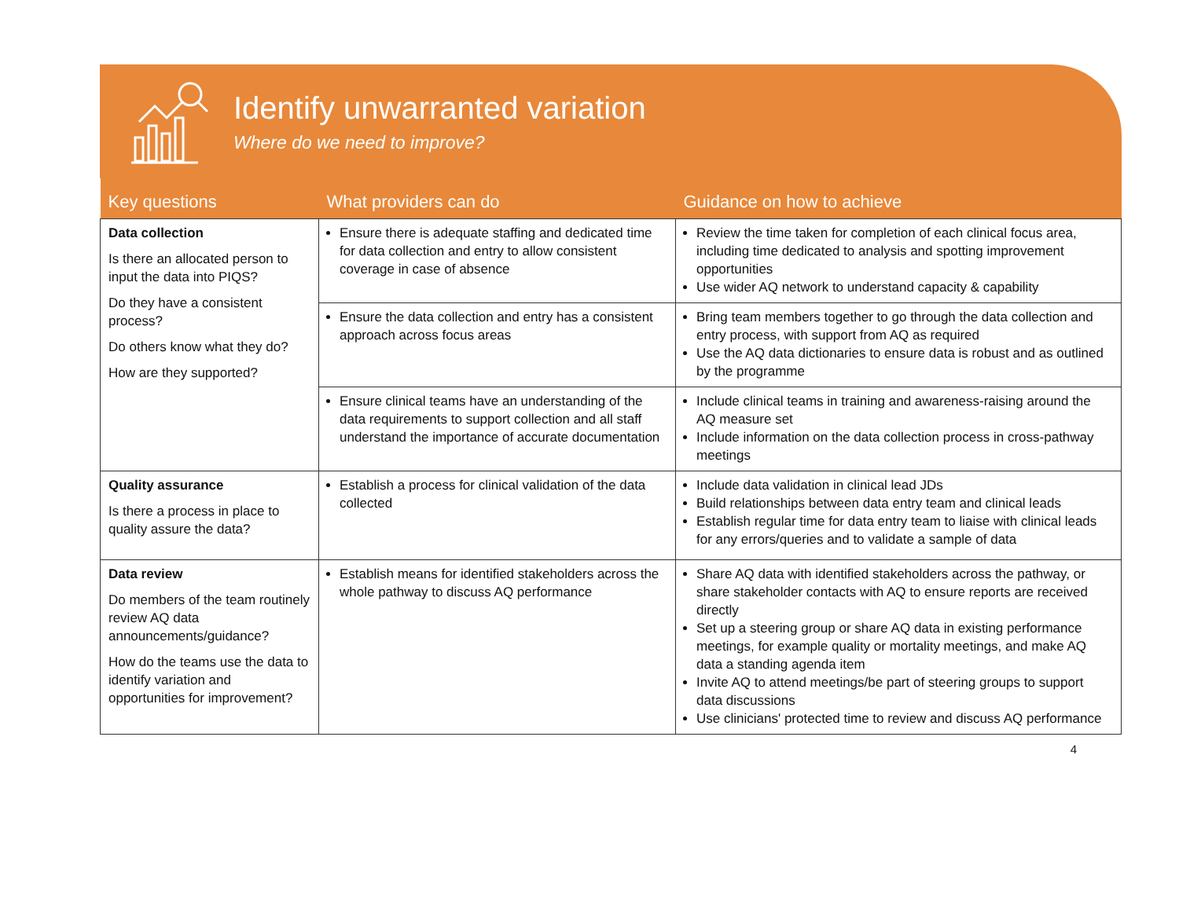Identify unwarranted variation
Where do we need to improve?
| Key questions | What providers can do | Guidance on how to achieve |
| --- | --- | --- |
| Data collection Is there an allocated person to input the data into PIQS? Do they have a consistent process? Do others know what they do? How are they supported? | Ensure there is adequate staffing and dedicated time for data collection and entry to allow consistent coverage in case of absence | Review the time taken for completion of each clinical focus area, including time dedicated to analysis and spotting improvement opportunities Use wider AQ network to understand capacity & capability |
| | Ensure the data collection and entry has a consistent approach across focus areas | Bring team members together to go through the data collection and entry process, with support from AQ as required Use the AQ data dictionaries to ensure data is robust and as outlined by the programme |
| | Ensure clinical teams have an understanding of the data requirements to support collection and all staff understand the importance of accurate documentation | Include clinical teams in training and awareness-raising around the AQ measure set Include information on the data collection process in cross-pathway meetings |
| Quality assurance Is there a process in place to quality assure the data? | Establish a process for clinical validation of the data collected | Include data validation in clinical lead JDs Build relationships between data entry team and clinical leads Establish regular time for data entry team to liaise with clinical leads for any errors/queries and to validate a sample of data |
| Data review Do members of the team routinely review AQ data announcements/guidance? How do the teams use the data to identify variation and opportunities for improvement? | Establish means for identified stakeholders across the whole pathway to discuss AQ performance | Share AQ data with identified stakeholders across the pathway, or share stakeholder contacts with AQ to ensure reports are received directly Set up a steering group or share AQ data in existing performance meetings, for example quality or mortality meetings, and make AQ data a standing agenda item Invite AQ to attend meetings/be part of steering groups to support data discussions Use clinicians' protected time to review and discuss AQ performance |
4